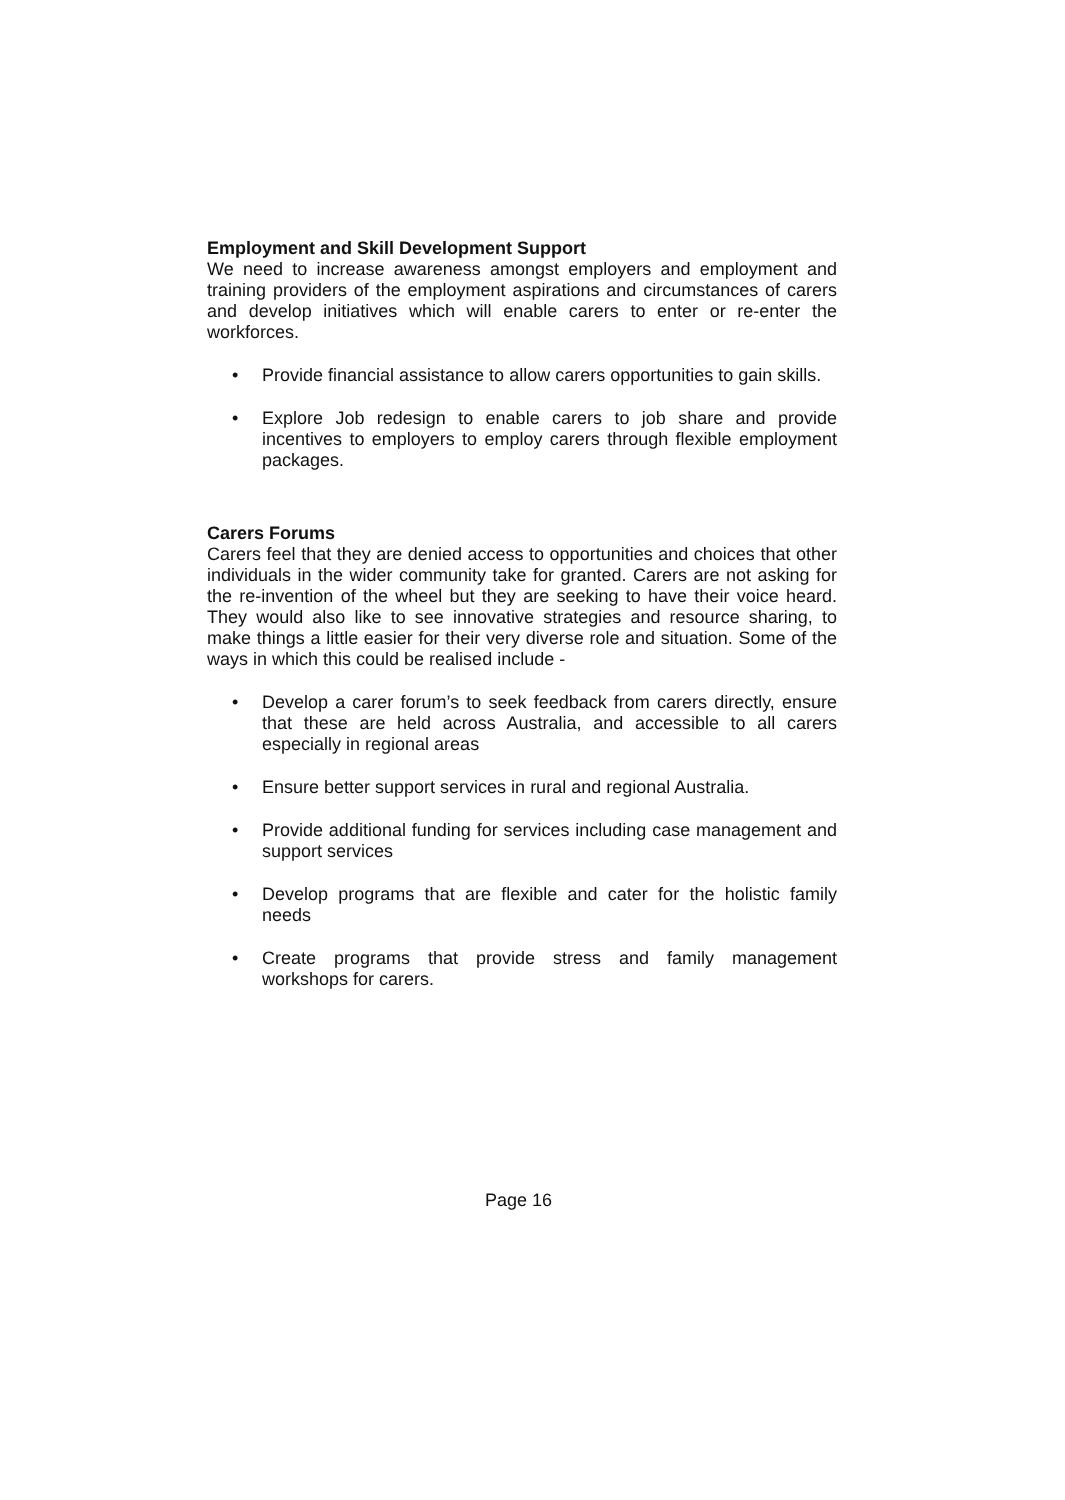Employment and Skill Development Support
We need to increase awareness amongst employers and employment and training providers of the employment aspirations and circumstances of carers and develop initiatives which will enable carers to enter or re-enter the workforces.
• Provide financial assistance to allow carers opportunities to gain skills.
• Explore Job redesign to enable carers to job share and provide incentives to employers to employ carers through flexible employment packages.
Carers Forums
Carers feel that they are denied access to opportunities and choices that other individuals in the wider community take for granted. Carers are not asking for the re-invention of the wheel but they are seeking to have their voice heard. They would also like to see innovative strategies and resource sharing, to make things a little easier for their very diverse role and situation. Some of the ways in which this could be realised include -
• Develop a carer forum’s to seek feedback from carers directly, ensure that these are held across Australia, and accessible to all carers especially in regional areas
• Ensure better support services in rural and regional Australia.
• Provide additional funding for services including case management and support services
• Develop programs that are flexible and cater for the holistic family needs
• Create programs that provide stress and family management workshops for carers.
Page 16